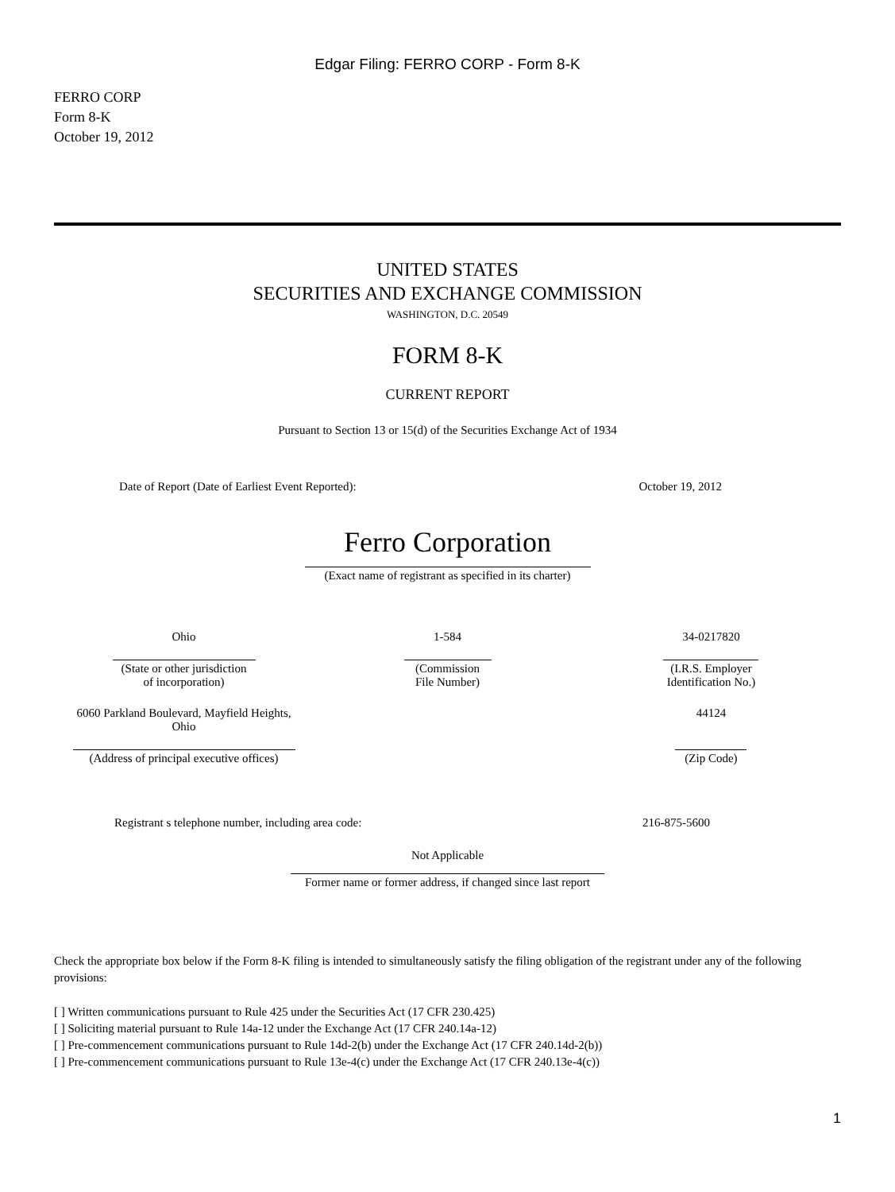Edgar Filing: FERRO CORP - Form 8-K
FERRO CORP
Form 8-K
October 19, 2012
UNITED STATES
SECURITIES AND EXCHANGE COMMISSION
WASHINGTON, D.C. 20549
FORM 8-K
CURRENT REPORT
Pursuant to Section 13 or 15(d) of the Securities Exchange Act of 1934
| Date of Report (Date of Earliest Event Reported): | October 19, 2012 |
Ferro Corporation
(Exact name of registrant as specified in its charter)
| Ohio | 1-584 | 34-0217820 |
| (State or other jurisdiction of incorporation) | (Commission File Number) | (I.R.S. Employer Identification No.) |
| 6060 Parkland Boulevard, Mayfield Heights, Ohio | | 44124 |
| (Address of principal executive offices) | | (Zip Code) |
| Registrant s telephone number, including area code: | 216-875-5600 |
Not Applicable
Former name or former address, if changed since last report
Check the appropriate box below if the Form 8-K filing is intended to simultaneously satisfy the filing obligation of the registrant under any of the following provisions:
[ ] Written communications pursuant to Rule 425 under the Securities Act (17 CFR 230.425)
[ ] Soliciting material pursuant to Rule 14a-12 under the Exchange Act (17 CFR 240.14a-12)
[ ] Pre-commencement communications pursuant to Rule 14d-2(b) under the Exchange Act (17 CFR 240.14d-2(b))
[ ] Pre-commencement communications pursuant to Rule 13e-4(c) under the Exchange Act (17 CFR 240.13e-4(c))
1